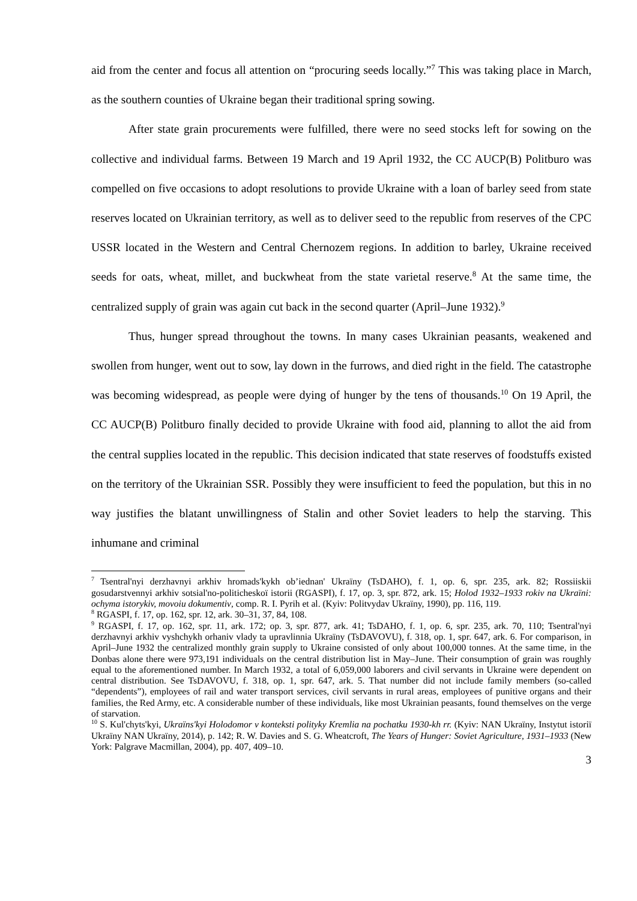aid from the center and focus all attention on “procuring seeds locally.”<sup>7</sup> This was taking place in March, as the southern counties of Ukraine began their traditional spring sowing.
After state grain procurements were fulfilled, there were no seed stocks left for sowing on the collective and individual farms. Between 19 March and 19 April 1932, the CC AUCP(B) Politburo was compelled on five occasions to adopt resolutions to provide Ukraine with a loan of barley seed from state reserves located on Ukrainian territory, as well as to deliver seed to the republic from reserves of the CPC USSR located in the Western and Central Chernozem regions. In addition to barley, Ukraine received seeds for oats, wheat, millet, and buckwheat from the state varietal reserve.<sup>8</sup> At the same time, the centralized supply of grain was again cut back in the second quarter (April–June 1932).<sup>9</sup>
Thus, hunger spread throughout the towns. In many cases Ukrainian peasants, weakened and swollen from hunger, went out to sow, lay down in the furrows, and died right in the field. The catastrophe was becoming widespread, as people were dying of hunger by the tens of thousands.<sup>10</sup> On 19 April, the CC AUCP(B) Politburo finally decided to provide Ukraine with food aid, planning to allot the aid from the central supplies located in the republic. This decision indicated that state reserves of foodstuffs existed on the territory of the Ukrainian SSR. Possibly they were insufficient to feed the population, but this in no way justifies the blatant unwillingness of Stalin and other Soviet leaders to help the starving. This inhumane and criminal
<sup>7</sup> Tsentral'nyi derzhavnyi arkhiv hromads'kykh ob’iednan' Ukraïny (TsDAHO), f. 1, op. 6, spr. 235, ark. 82; Rossiiskii gosudarstvennyi arkhiv sotsial'no-politicheskoï istorii (RGASPI), f. 17, op. 3, spr. 872, ark. 15; Holod 1932–1933 rokiv na Ukraïni: ochyma istorykiv, movoiu dokumentiv, comp. R. I. Pyrih et al. (Kyiv: Politvydav Ukraïny, 1990), pp. 116, 119.
<sup>8</sup> RGASPI, f. 17, op. 162, spr. 12, ark. 30–31, 37, 84, 108.
<sup>9</sup> RGASPI, f. 17, op. 162, spr. 11, ark. 172; op. 3, spr. 877, ark. 41; TsDAHO, f. 1, op. 6, spr. 235, ark. 70, 110; Tsentral'nyi derzhavnyi arkhiv vyshchykh orhaniv vlady ta upravlinnia Ukraïny (TsDAVOVU), f. 318, op. 1, spr. 647, ark. 6. For comparison, in April–June 1932 the centralized monthly grain supply to Ukraine consisted of only about 100,000 tonnes. At the same time, in the Donbas alone there were 973,191 individuals on the central distribution list in May–June. Their consumption of grain was roughly equal to the aforementioned number. In March 1932, a total of 6,059,000 laborers and civil servants in Ukraine were dependent on central distribution. See TsDAVOVU, f. 318, op. 1, spr. 647, ark. 5. That number did not include family members (so-called “dependents”), employees of rail and water transport services, civil servants in rural areas, employees of punitive organs and their families, the Red Army, etc. A considerable number of these individuals, like most Ukrainian peasants, found themselves on the verge of starvation.
<sup>10</sup> S. Kul'chyts'kyi, Ukraïns'kyi Holodomor v konteksti polityky Kremlia na pochatku 1930-kh rr. (Kyiv: NAN Ukraïny, Instytut istoriï Ukraïny NAN Ukraïny, 2014), p. 142; R. W. Davies and S. G. Wheatcroft, The Years of Hunger: Soviet Agriculture, 1931–1933 (New York: Palgrave Macmillan, 2004), pp. 407, 409–10.
3